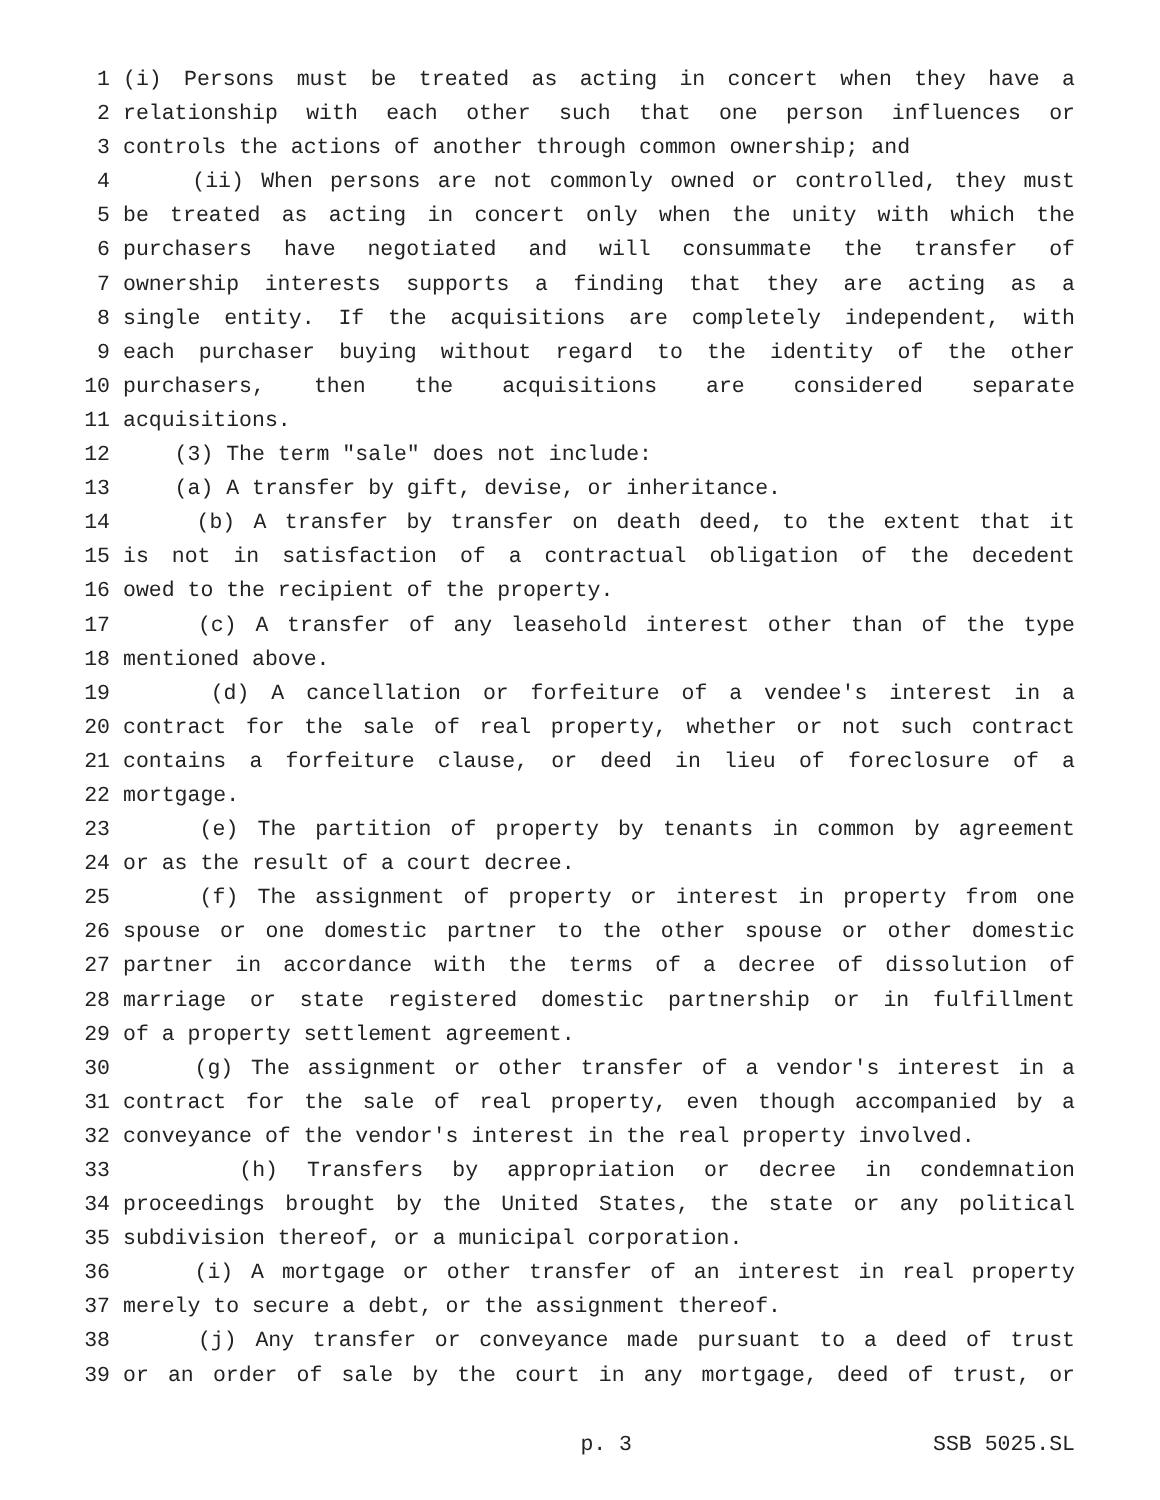1 (i) Persons must be treated as acting in concert when they have a
2 relationship with each other such that one person influences or
3 controls the actions of another through common ownership; and
4 (ii) When persons are not commonly owned or controlled, they must
5 be treated as acting in concert only when the unity with which the
6 purchasers have negotiated and will consummate the transfer of
7 ownership interests supports a finding that they are acting as a
8 single entity. If the acquisitions are completely independent, with
9 each purchaser buying without regard to the identity of the other
10 purchasers, then the acquisitions are considered separate
11 acquisitions.
12 (3) The term "sale" does not include:
13 (a) A transfer by gift, devise, or inheritance.
14 (b) A transfer by transfer on death deed, to the extent that it
15 is not in satisfaction of a contractual obligation of the decedent
16 owed to the recipient of the property.
17 (c) A transfer of any leasehold interest other than of the type
18 mentioned above.
19 (d) A cancellation or forfeiture of a vendee's interest in a
20 contract for the sale of real property, whether or not such contract
21 contains a forfeiture clause, or deed in lieu of foreclosure of a
22 mortgage.
23 (e) The partition of property by tenants in common by agreement
24 or as the result of a court decree.
25 (f) The assignment of property or interest in property from one
26 spouse or one domestic partner to the other spouse or other domestic
27 partner in accordance with the terms of a decree of dissolution of
28 marriage or state registered domestic partnership or in fulfillment
29 of a property settlement agreement.
30 (g) The assignment or other transfer of a vendor's interest in a
31 contract for the sale of real property, even though accompanied by a
32 conveyance of the vendor's interest in the real property involved.
33 (h) Transfers by appropriation or decree in condemnation
34 proceedings brought by the United States, the state or any political
35 subdivision thereof, or a municipal corporation.
36 (i) A mortgage or other transfer of an interest in real property
37 merely to secure a debt, or the assignment thereof.
38 (j) Any transfer or conveyance made pursuant to a deed of trust
39 or an order of sale by the court in any mortgage, deed of trust, or
p. 3 SSB 5025.SL